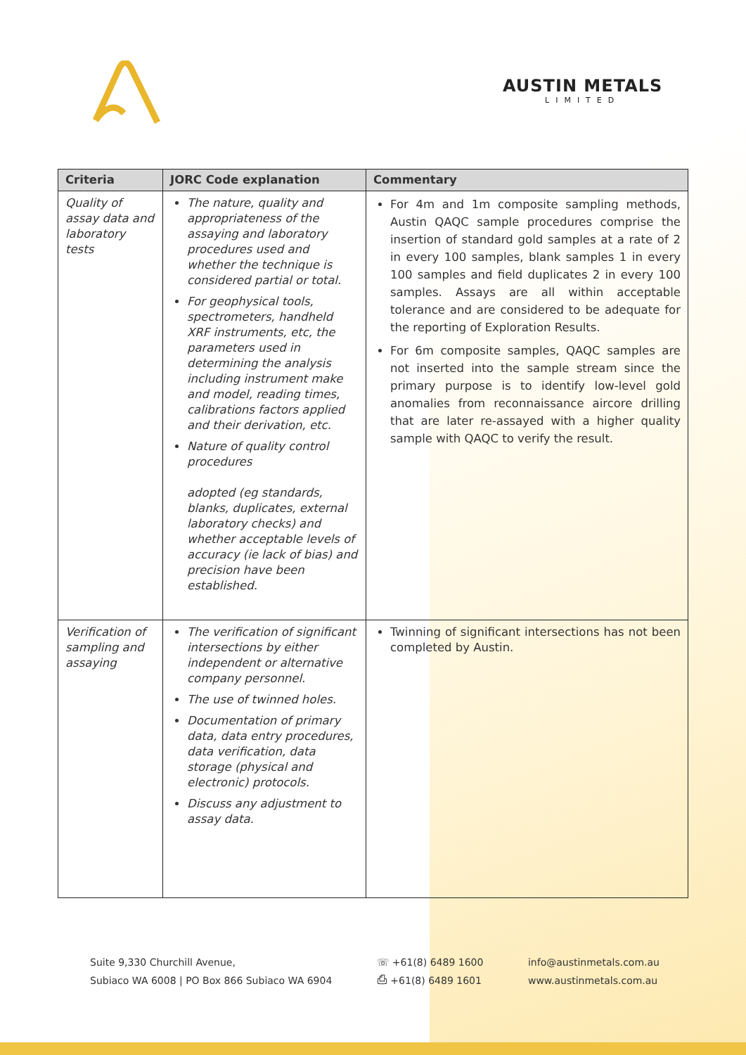AUSTIN METALS
LIMITED
| Criteria | JORC Code explanation | Commentary |
| --- | --- | --- |
| Quality of assay data and laboratory tests | The nature, quality and appropriateness of the assaying and laboratory procedures used and whether the technique is considered partial or total. For geophysical tools, spectrometers, handheld XRF instruments, etc, the parameters used in determining the analysis including instrument make and model, reading times, calibrations factors applied and their derivation, etc. Nature of quality control procedures adopted (eg standards, blanks, duplicates, external laboratory checks) and whether acceptable levels of accuracy (ie lack of bias) and precision have been established. | For 4m and 1m composite sampling methods, Austin QAQC sample procedures comprise the insertion of standard gold samples at a rate of 2 in every 100 samples, blank samples 1 in every 100 samples and field duplicates 2 in every 100 samples. Assays are all within acceptable tolerance and are considered to be adequate for the reporting of Exploration Results. For 6m composite samples, QAQC samples are not inserted into the sample stream since the primary purpose is to identify low-level gold anomalies from reconnaissance aircore drilling that are later re-assayed with a higher quality sample with QAQC to verify the result. |
| Verification of sampling and assaying | The verification of significant intersections by either independent or alternative company personnel. The use of twinned holes. Documentation of primary data, data entry procedures, data verification, data storage (physical and electronic) protocols. Discuss any adjustment to assay data. | Twinning of significant intersections has not been completed by Austin. |
Suite 9,330 Churchill Avenue,
Subiaco WA 6008 | PO Box 866 Subiaco WA 6904
☏ +61(8) 6489 1600
⎙ +61(8) 6489 1601
info@austinmetals.com.au
www.austinmetals.com.au